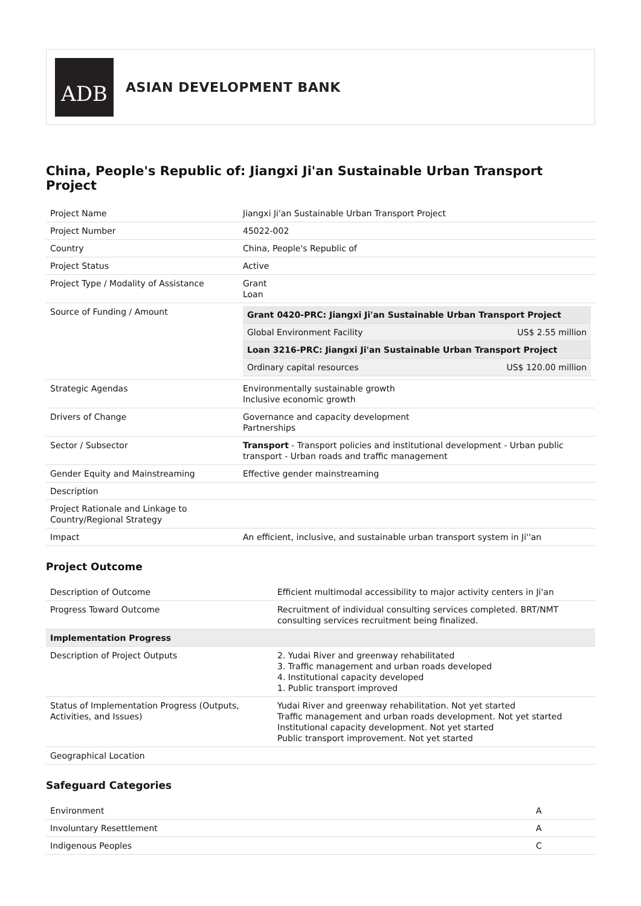ADB
ASIAN DEVELOPMENT BANK
China, People's Republic of: Jiangxi Ji'an Sustainable Urban Transport Project
| Project Name | Jiangxi Ji'an Sustainable Urban Transport Project |
| Project Number | 45022-002 |
| Country | China, People's Republic of |
| Project Status | Active |
| Project Type / Modality of Assistance | Grant Loan |
| Source of Funding / Amount | / Grant 0420-PRC: Jiangxi Ji'an Sustainable Urban Transport Project / / / Global Environment Facility / US$ 2.55 million / / Loan 3216-PRC: Jiangxi Ji'an Sustainable Urban Transport Project / / / Ordinary capital resources / US$ 120.00 million / |
| Strategic Agendas | Environmentally sustainable growth Inclusive economic growth |
| Drivers of Change | Governance and capacity development Partnerships |
| Sector / Subsector | Transport - Transport policies and institutional development - Urban public transport - Urban roads and traffic management |
| Gender Equity and Mainstreaming | Effective gender mainstreaming |
| Description | |
| Project Rationale and Linkage to Country/Regional Strategy | |
| Impact | An efficient, inclusive, and sustainable urban transport system in Ji''an |
Project Outcome
| Description of Outcome | Efficient multimodal accessibility to major activity centers in Ji'an |
| Progress Toward Outcome | Recruitment of individual consulting services completed. BRT/NMT consulting services recruitment being finalized. |
| Implementation Progress | |
| Description of Project Outputs | 2. Yudai River and greenway rehabilitated 3. Traffic management and urban roads developed 4. Institutional capacity developed 1. Public transport improved |
| Status of Implementation Progress (Outputs, Activities, and Issues) | Yudai River and greenway rehabilitation. Not yet started Traffic management and urban roads development. Not yet started Institutional capacity development. Not yet started Public transport improvement. Not yet started |
| Geographical Location | |
Safeguard Categories
| Environment | A |
| Involuntary Resettlement | A |
| Indigenous Peoples | C |